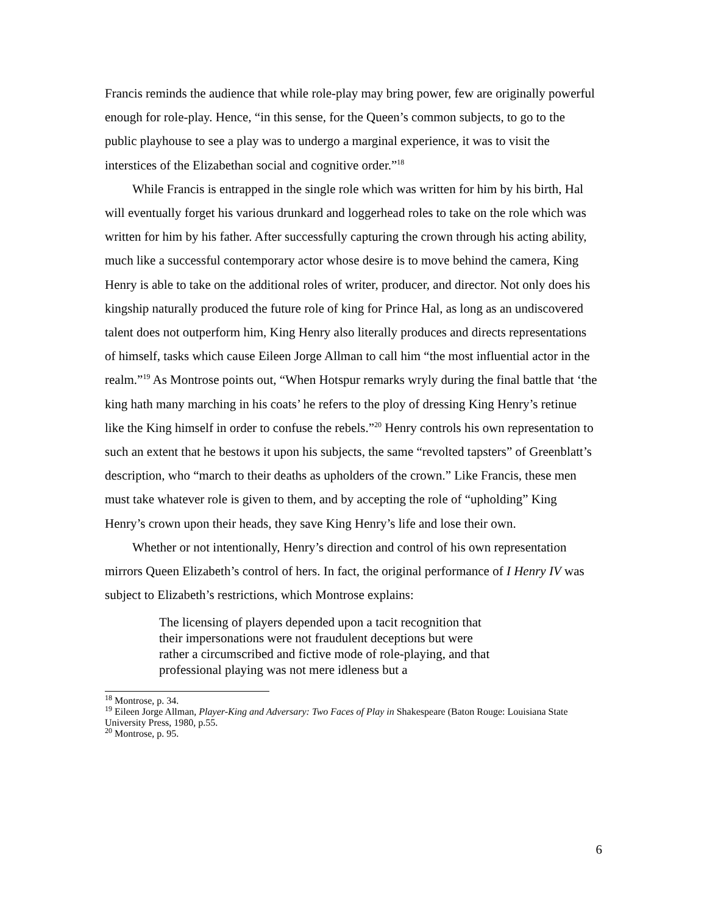Francis reminds the audience that while role-play may bring power, few are originally powerful enough for role-play. Hence, “in this sense, for the Queen’s common subjects, to go to the public playhouse to see a play was to undergo a marginal experience, it was to visit the interstices of the Elizabethan social and cognitive order.”<sup>18</sup>
While Francis is entrapped in the single role which was written for him by his birth, Hal will eventually forget his various drunkard and loggerhead roles to take on the role which was written for him by his father. After successfully capturing the crown through his acting ability, much like a successful contemporary actor whose desire is to move behind the camera, King Henry is able to take on the additional roles of writer, producer, and director. Not only does his kingship naturally produced the future role of king for Prince Hal, as long as an undiscovered talent does not outperform him, King Henry also literally produces and directs representations of himself, tasks which cause Eileen Jorge Allman to call him “the most influential actor in the realm.”<sup>19</sup> As Montrose points out, “When Hotspur remarks wryly during the final battle that ‘the king hath many marching in his coats’ he refers to the ploy of dressing King Henry’s retinue like the King himself in order to confuse the rebels.”<sup>20</sup> Henry controls his own representation to such an extent that he bestows it upon his subjects, the same “revolted tapsters” of Greenblatt’s description, who “march to their deaths as upholders of the crown.” Like Francis, these men must take whatever role is given to them, and by accepting the role of “upholding” King Henry’s crown upon their heads, they save King Henry’s life and lose their own.
Whether or not intentionally, Henry’s direction and control of his own representation mirrors Queen Elizabeth’s control of hers. In fact, the original performance of I Henry IV was subject to Elizabeth’s restrictions, which Montrose explains:
The licensing of players depended upon a tacit recognition that their impersonations were not fraudulent deceptions but were rather a circumscribed and fictive mode of role-playing, and that professional playing was not mere idleness but a
<sup>18</sup> Montrose, p. 34.
<sup>19</sup> Eileen Jorge Allman, Player-King and Adversary: Two Faces of Play in Shakespeare (Baton Rouge: Louisiana State University Press, 1980, p.55.
<sup>20</sup> Montrose, p. 95.
6